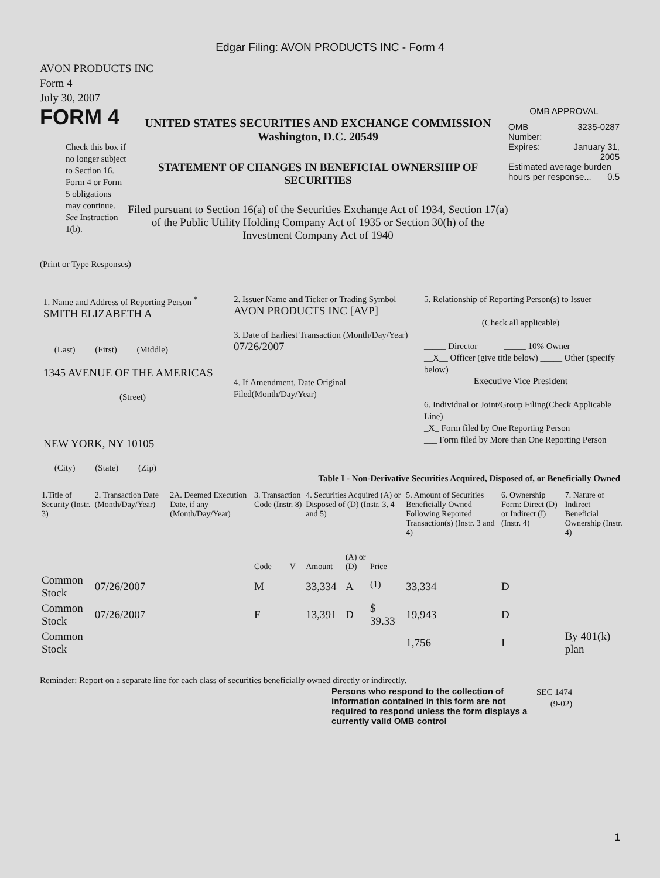Edgar Filing: AVON PRODUCTS INC - Form 4
AVON PRODUCTS INC
Form 4
July 30, 2007
FORM 4
Check this box if no longer subject to Section 16. Form 4 or Form 5 obligations may continue. See Instruction 1(b).
UNITED STATES SECURITIES AND EXCHANGE COMMISSION
Washington, D.C. 20549
STATEMENT OF CHANGES IN BENEFICIAL OWNERSHIP OF SECURITIES
Filed pursuant to Section 16(a) of the Securities Exchange Act of 1934, Section 17(a) of the Public Utility Holding Company Act of 1935 or Section 30(h) of the Investment Company Act of 1940
OMB APPROVAL
OMB
Number: 3235-0287
Expires: January 31,
2005
Estimated average burden hours per response... 0.5
(Print or Type Responses)
1. Name and Address of Reporting Person <sup>*</sup>
SMITH ELIZABETH A
(Last) (First) (Middle)
1345 AVENUE OF THE AMERICAS
(Street)
NEW YORK, NY 10105
(City) (State) (Zip)
2. Issuer Name and Ticker or Trading Symbol
AVON PRODUCTS INC [AVP]
3. Date of Earliest Transaction (Month/Day/Year)
07/26/2007
4. If Amendment, Date Original Filed(Month/Day/Year)
5. Relationship of Reporting Person(s) to Issuer
(Check all applicable)
_____ Director _____ 10% Owner
__X__ Officer (give title below) _____ Other (specify below)
Executive Vice President
6. Individual or Joint/Group Filing(Check Applicable Line)
_X_ Form filed by One Reporting Person
___ Form filed by More than One Reporting Person
Table I - Non-Derivative Securities Acquired, Disposed of, or Beneficially Owned
| 1.Title of Security (Instr. 3) | 2. Transaction Date (Month/Day/Year) | 2A. Deemed Execution Date, if any (Month/Day/Year) | 3. Transaction Code (Instr. 8) | | 4. Securities Acquired (A) or Disposed of (D) (Instr. 3, 4 and 5) | | | 5. Amount of Securities Beneficially Owned Following Reported Transaction(s) (Instr. 3 and 4) | 6. Ownership Form: Direct (D) or Indirect (I) (Instr. 4) | 7. Nature of Indirect Beneficial Ownership (Instr. 4) |
| --- | --- | --- | --- | --- | --- | --- | --- | --- | --- | --- |
| | | | Code | V | Amount | (A) or (D) | Price | | | |
| Common Stock | 07/26/2007 | | M | | 33,334 | A | <sup>(1)</sup> | 33,334 | D | |
| Common Stock | 07/26/2007 | | F | | 13,391 | D | $ 39.33 | 19,943 | D | |
| Common Stock | | | | | | | | 1,756 | I | By 401(k) plan |
Reminder: Report on a separate line for each class of securities beneficially owned directly or indirectly.
Persons who respond to the collection of information contained in this form are not required to respond unless the form displays a currently valid OMB control
SEC 1474
(9-02)
1